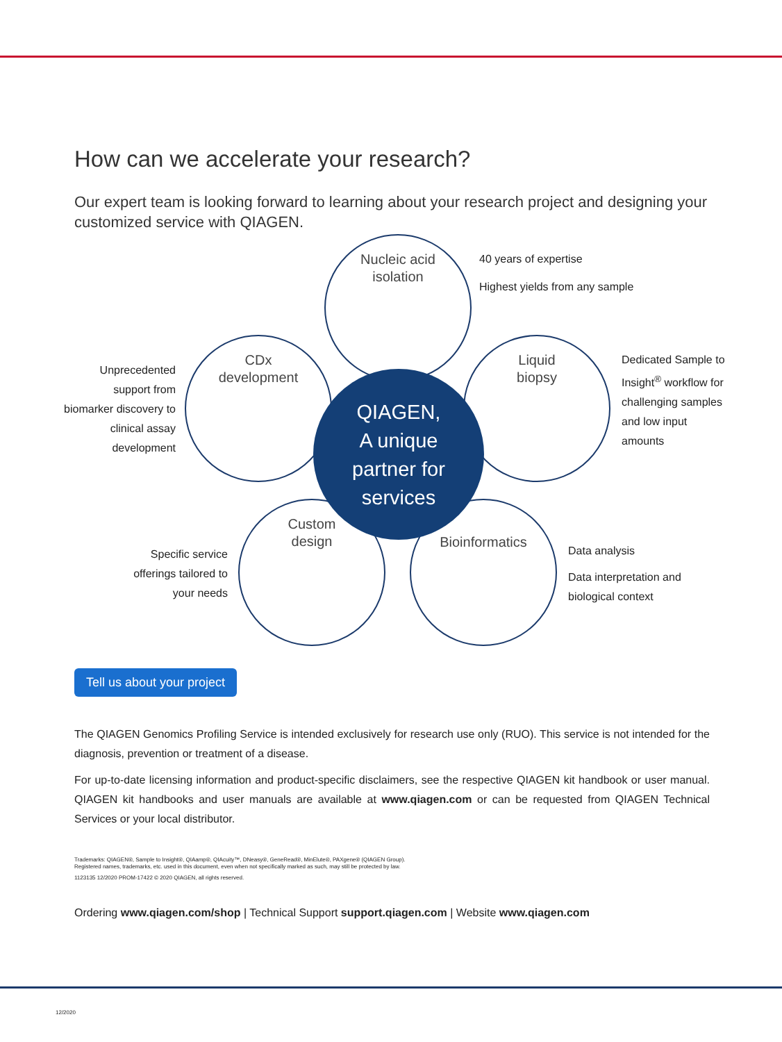How can we accelerate your research?
Our expert team is looking forward to learning about your research project and designing your customized service with QIAGEN.
Nucleic acid
isolation
40 years of expertise
Highest yields from any sample
Unprecedented support from biomarker discovery to clinical assay development
CDx
development
Liquid
biopsy
Dedicated Sample to Insight<sup>®</sup> workflow for challenging samples and low input amounts
Custom
design
Specific service offerings tailored to your needs
Bioinformatics
Data analysis
Data interpretation and biological context
QIAGEN,
A unique
partner for
services
Tell us about your project
The QIAGEN Genomics Profiling Service is intended exclusively for research use only (RUO). This service is not intended for the diagnosis, prevention or treatment of a disease.
For up-to-date licensing information and product-specific disclaimers, see the respective QIAGEN kit handbook or user manual. QIAGEN kit handbooks and user manuals are available at www.qiagen.com or can be requested from QIAGEN Technical Services or your local distributor.
Trademarks: QIAGEN®, Sample to Insight®, QIAamp®, QIAcuity™, DNeasy®, GeneRead®, MinElute®, PAXgene® (QIAGEN Group).
Registered names, trademarks, etc. used in this document, even when not specifically marked as such, may still be protected by law.
1123135 12/2020 PROM-17422 © 2020 QIAGEN, all rights reserved.
Ordering www.qiagen.com/shop | Technical Support support.qiagen.com | Website www.qiagen.com
12/2020